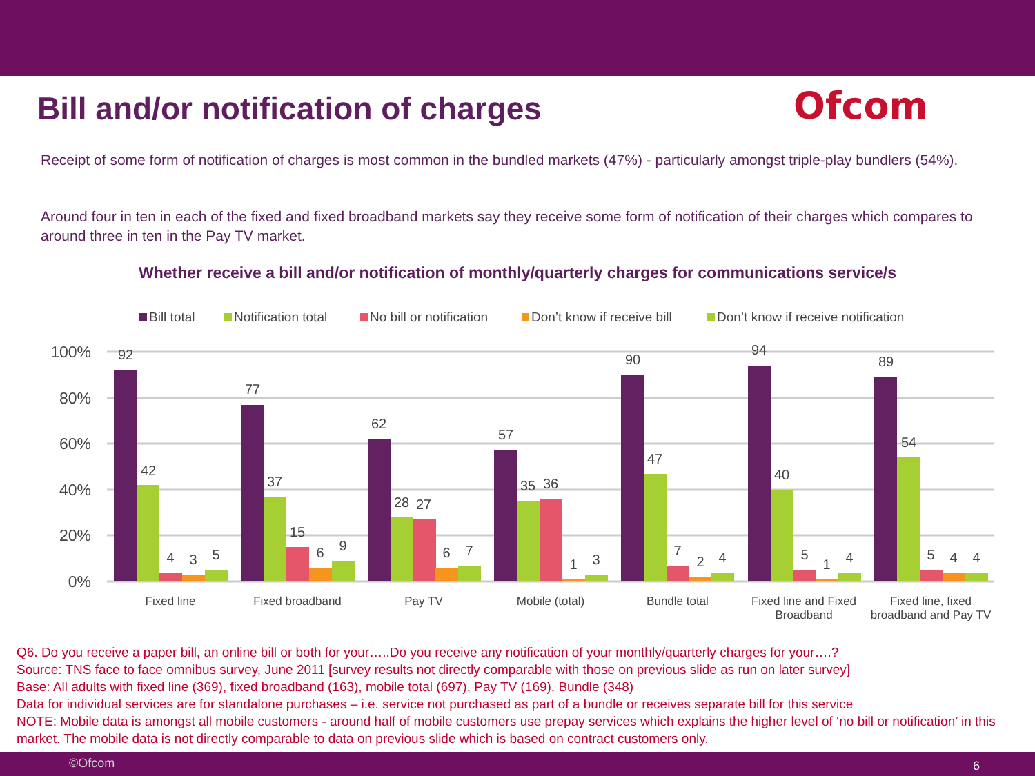Bill and/or notification of charges
Ofcom
Receipt of some form of notification of charges is most common in the bundled markets (47%) - particularly amongst triple-play bundlers (54%).
Around four in ten in each of the fixed and fixed broadband markets say they receive some form of notification of their charges which compares to around three in ten in the Pay TV market.
Whether receive a bill and/or notification of monthly/quarterly charges for communications service/s
Bill total
Notification total
No bill or notification
Don’t know if receive bill
Don’t know if receive notification
100%
80%
60%
40%
20%
0%
Fixed line
Fixed broadband
Pay TV
Mobile (total)
Bundle total
Fixed line and Fixed
Broadband
Fixed line, fixed
broadband and Pay TV
92
42
4
3
5
77
37
15
6
9
62
28
27
6
7
57
35
36
1
3
90
47
7
2
4
94
40
5
1
4
89
54
5
4
4
Q6. Do you receive a paper bill, an online bill or both for your…..Do you receive any notification of your monthly/quarterly charges for your….?
Source: TNS face to face omnibus survey, June 2011 [survey results not directly comparable with those on previous slide as run on later survey]
Base: All adults with fixed line (369), fixed broadband (163), mobile total (697), Pay TV (169), Bundle (348)
Data for individual services are for standalone purchases – i.e. service not purchased as part of a bundle or receives separate bill for this service
NOTE: Mobile data is amongst all mobile customers - around half of mobile customers use prepay services which explains the higher level of ‘no bill or notification’ in this market. The mobile data is not directly comparable to data on previous slide which is based on contract customers only.
©Ofcom 6